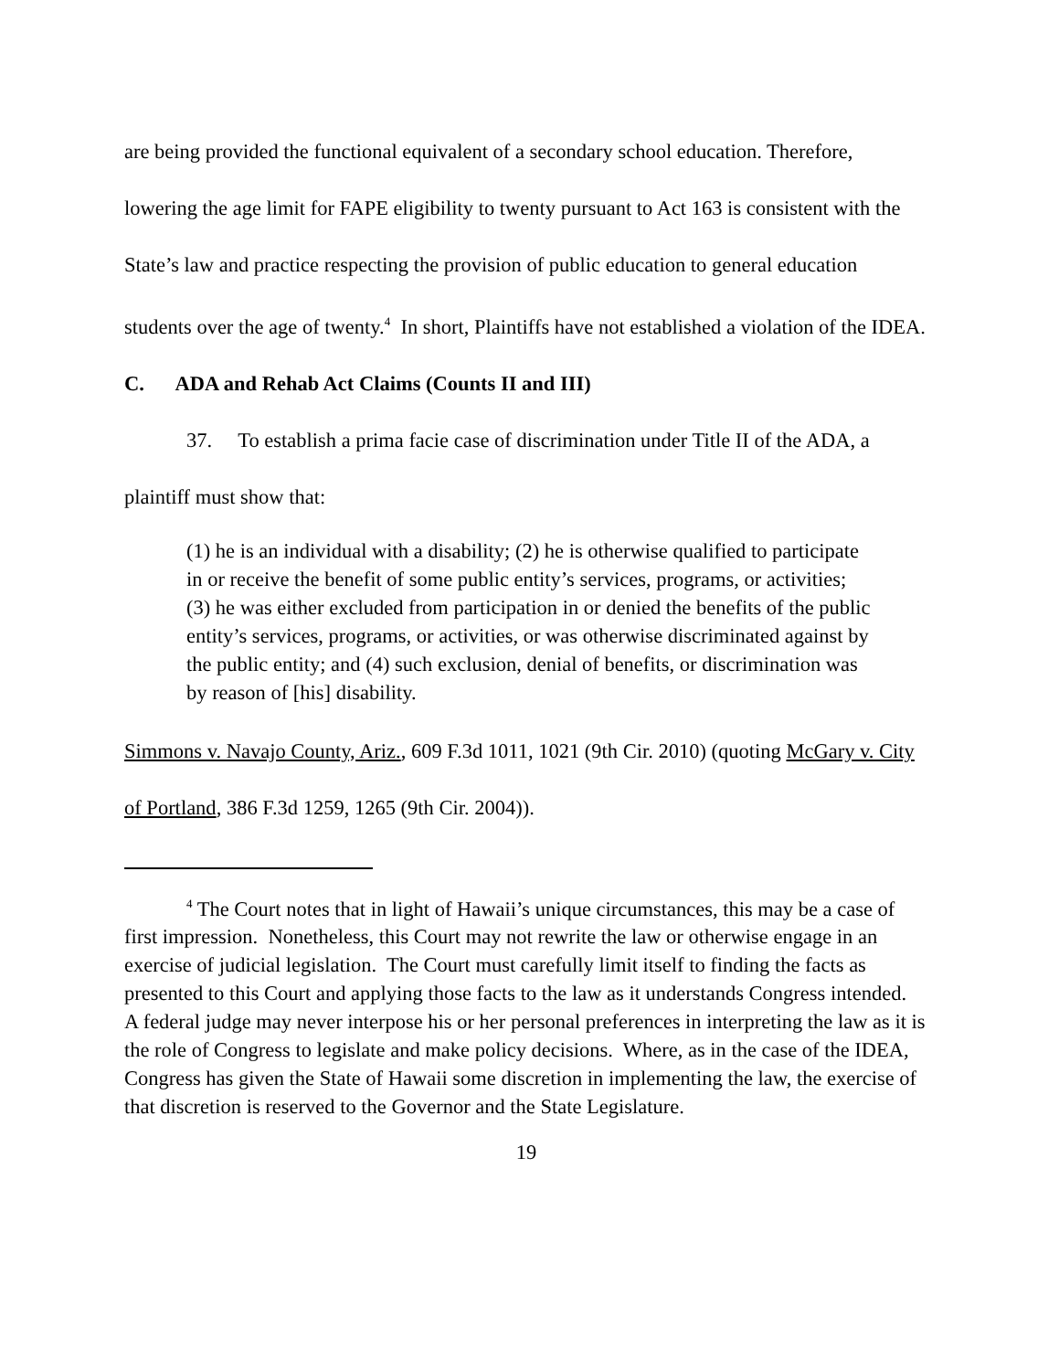are being provided the functional equivalent of a secondary school education. Therefore, lowering the age limit for FAPE eligibility to twenty pursuant to Act 163 is consistent with the State’s law and practice respecting the provision of public education to general education students over the age of twenty.<sup>4</sup> In short, Plaintiffs have not established a violation of the IDEA.
C. ADA and Rehab Act Claims (Counts II and III)
37. To establish a prima facie case of discrimination under Title II of the ADA, a plaintiff must show that:
(1) he is an individual with a disability; (2) he is otherwise qualified to participate in or receive the benefit of some public entity’s services, programs, or activities; (3) he was either excluded from participation in or denied the benefits of the public entity’s services, programs, or activities, or was otherwise discriminated against by the public entity; and (4) such exclusion, denial of benefits, or discrimination was by reason of [his] disability.
Simmons v. Navajo County, Ariz., 609 F.3d 1011, 1021 (9th Cir. 2010) (quoting McGary v. City of Portland, 386 F.3d 1259, 1265 (9th Cir. 2004)).
<sup>4</sup> The Court notes that in light of Hawaii’s unique circumstances, this may be a case of first impression. Nonetheless, this Court may not rewrite the law or otherwise engage in an exercise of judicial legislation. The Court must carefully limit itself to finding the facts as presented to this Court and applying those facts to the law as it understands Congress intended. A federal judge may never interpose his or her personal preferences in interpreting the law as it is the role of Congress to legislate and make policy decisions. Where, as in the case of the IDEA, Congress has given the State of Hawaii some discretion in implementing the law, the exercise of that discretion is reserved to the Governor and the State Legislature.
19